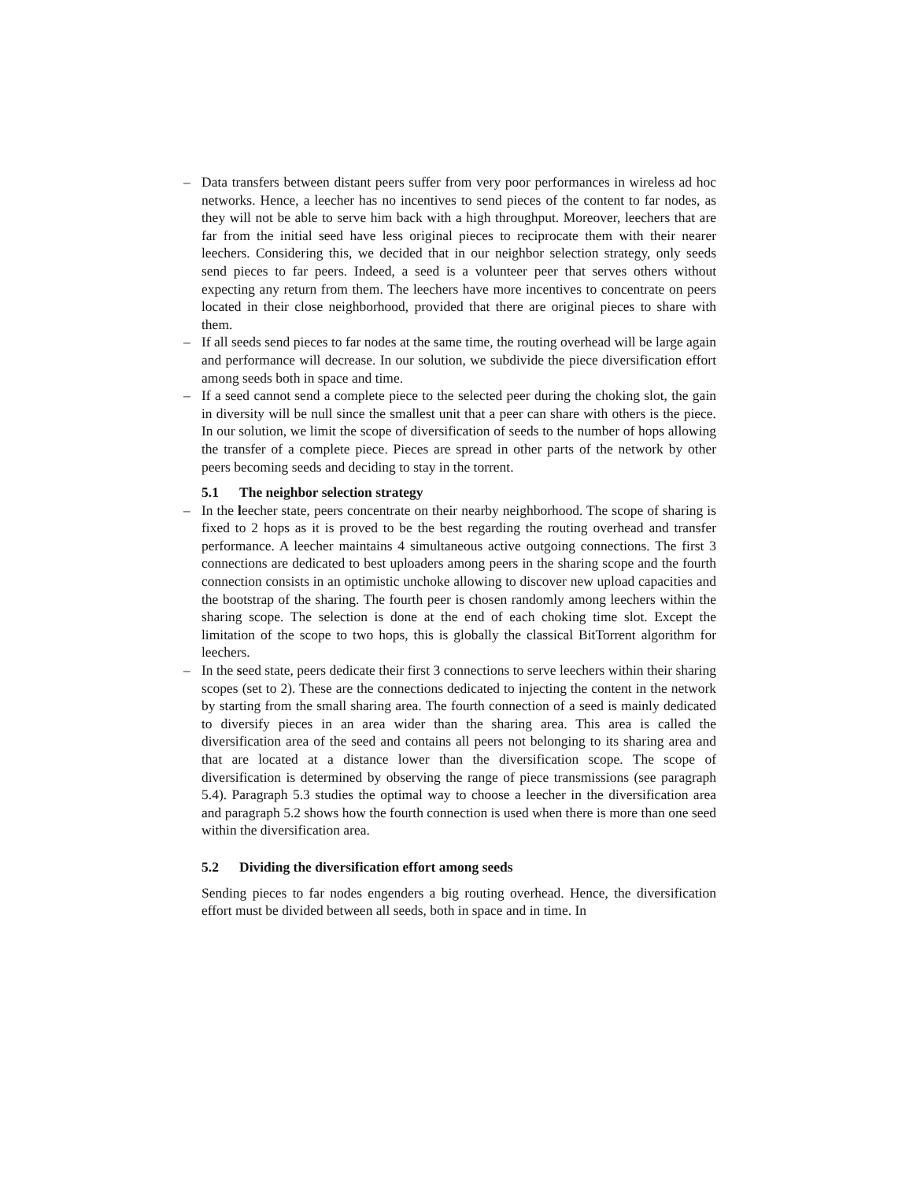– Data transfers between distant peers suffer from very poor performances in wireless ad hoc networks. Hence, a leecher has no incentives to send pieces of the content to far nodes, as they will not be able to serve him back with a high throughput. Moreover, leechers that are far from the initial seed have less original pieces to reciprocate them with their nearer leechers. Considering this, we decided that in our neighbor selection strategy, only seeds send pieces to far peers. Indeed, a seed is a volunteer peer that serves others without expecting any return from them. The leechers have more incentives to concentrate on peers located in their close neighborhood, provided that there are original pieces to share with them.
– If all seeds send pieces to far nodes at the same time, the routing overhead will be large again and performance will decrease. In our solution, we subdivide the piece diversification effort among seeds both in space and time.
– If a seed cannot send a complete piece to the selected peer during the choking slot, the gain in diversity will be null since the smallest unit that a peer can share with others is the piece. In our solution, we limit the scope of diversification of seeds to the number of hops allowing the transfer of a complete piece. Pieces are spread in other parts of the network by other peers becoming seeds and deciding to stay in the torrent.
5.1 The neighbor selection strategy
– In the leecher state, peers concentrate on their nearby neighborhood. The scope of sharing is fixed to 2 hops as it is proved to be the best regarding the routing overhead and transfer performance. A leecher maintains 4 simultaneous active outgoing connections. The first 3 connections are dedicated to best uploaders among peers in the sharing scope and the fourth connection consists in an optimistic unchoke allowing to discover new upload capacities and the bootstrap of the sharing. The fourth peer is chosen randomly among leechers within the sharing scope. The selection is done at the end of each choking time slot. Except the limitation of the scope to two hops, this is globally the classical BitTorrent algorithm for leechers.
– In the seed state, peers dedicate their first 3 connections to serve leechers within their sharing scopes (set to 2). These are the connections dedicated to injecting the content in the network by starting from the small sharing area. The fourth connection of a seed is mainly dedicated to diversify pieces in an area wider than the sharing area. This area is called the diversification area of the seed and contains all peers not belonging to its sharing area and that are located at a distance lower than the diversification scope. The scope of diversification is determined by observing the range of piece transmissions (see paragraph 5.4). Paragraph 5.3 studies the optimal way to choose a leecher in the diversification area and paragraph 5.2 shows how the fourth connection is used when there is more than one seed within the diversification area.
5.2 Dividing the diversification effort among seeds
Sending pieces to far nodes engenders a big routing overhead. Hence, the diversification effort must be divided between all seeds, both in space and in time. In